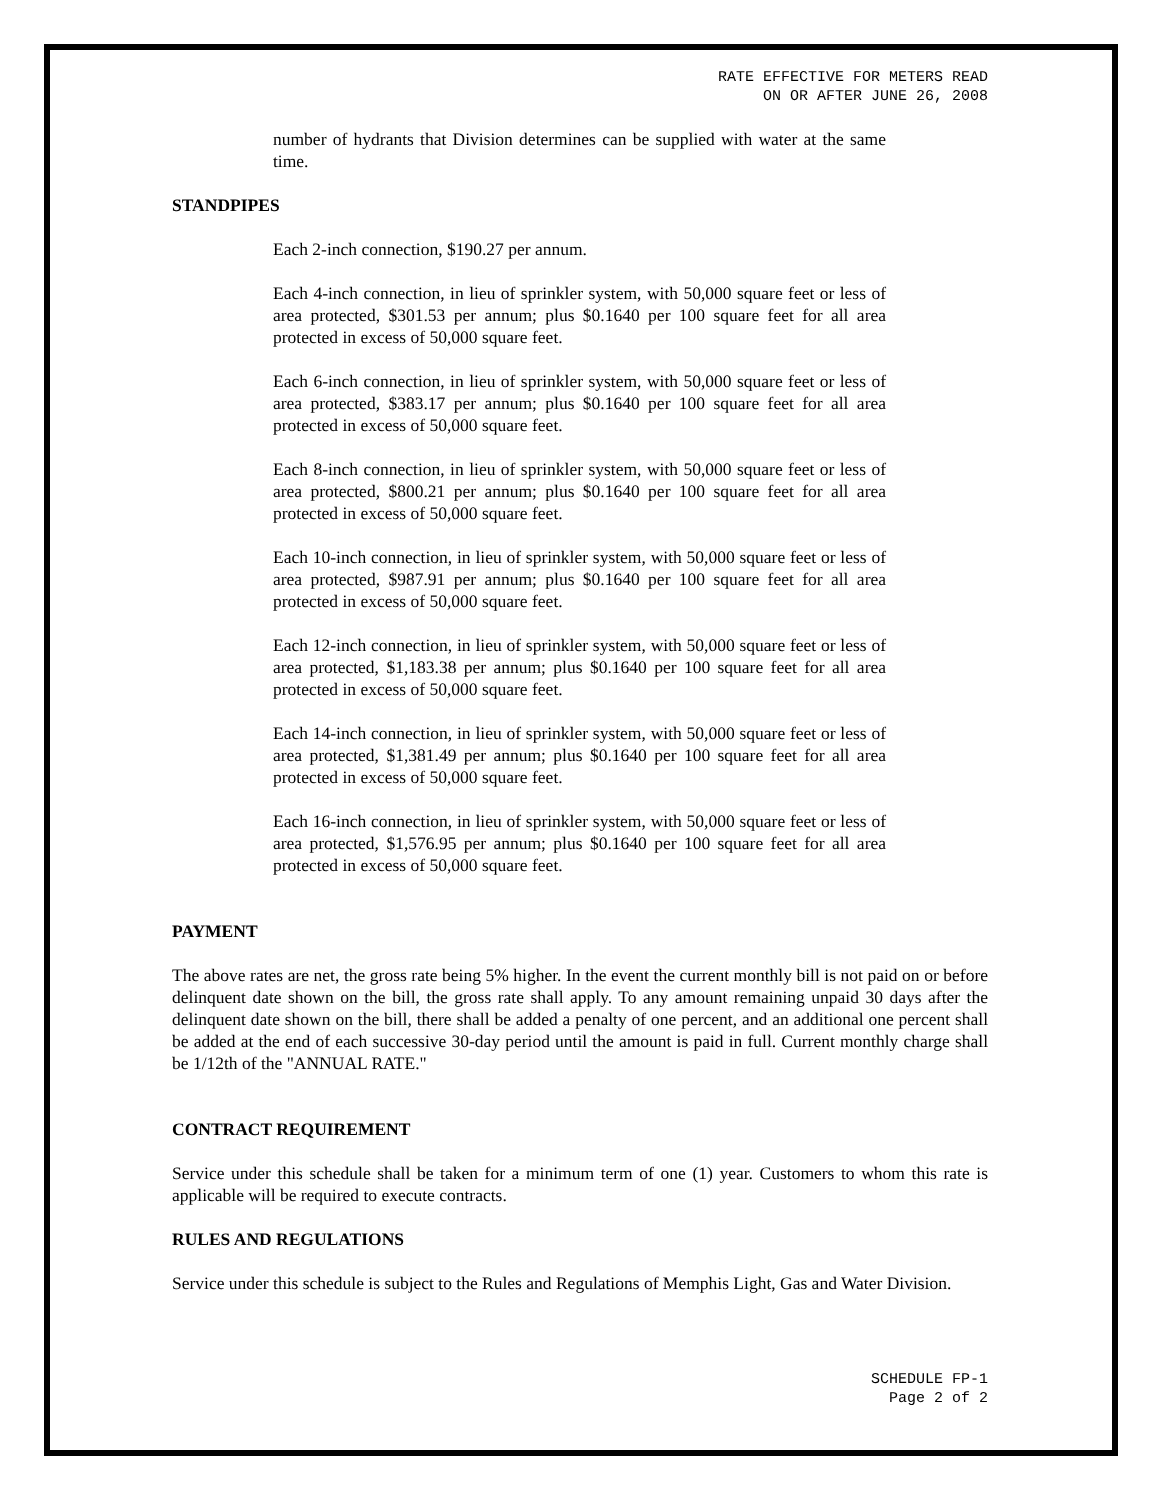RATE EFFECTIVE FOR METERS READ
ON OR AFTER JUNE 26, 2008
number of hydrants that Division determines can be supplied with water at the same time.
STANDPIPES
Each 2-inch connection, $190.27 per annum.
Each 4-inch connection, in lieu of sprinkler system, with 50,000 square feet or less of area protected, $301.53 per annum; plus $0.1640 per 100 square feet for all area protected in excess of 50,000 square feet.
Each 6-inch connection, in lieu of sprinkler system, with 50,000 square feet or less of area protected, $383.17 per annum; plus $0.1640 per 100 square feet for all area protected in excess of 50,000 square feet.
Each 8-inch connection, in lieu of sprinkler system, with 50,000 square feet or less of area protected, $800.21 per annum; plus $0.1640 per 100 square feet for all area protected in excess of 50,000 square feet.
Each 10-inch connection, in lieu of sprinkler system, with 50,000 square feet or less of area protected, $987.91 per annum; plus $0.1640 per 100 square feet for all area protected in excess of 50,000 square feet.
Each 12-inch connection, in lieu of sprinkler system, with 50,000 square feet or less of area protected, $1,183.38 per annum; plus $0.1640 per 100 square feet for all area protected in excess of 50,000 square feet.
Each 14-inch connection, in lieu of sprinkler system, with 50,000 square feet or less of area protected, $1,381.49 per annum; plus $0.1640 per 100 square feet for all area protected in excess of 50,000 square feet.
Each 16-inch connection, in lieu of sprinkler system, with 50,000 square feet or less of area protected, $1,576.95 per annum; plus $0.1640 per 100 square feet for all area protected in excess of 50,000 square feet.
PAYMENT
The above rates are net, the gross rate being 5% higher. In the event the current monthly bill is not paid on or before delinquent date shown on the bill, the gross rate shall apply. To any amount remaining unpaid 30 days after the delinquent date shown on the bill, there shall be added a penalty of one percent, and an additional one percent shall be added at the end of each successive 30-day period until the amount is paid in full. Current monthly charge shall be 1/12th of the "ANNUAL RATE."
CONTRACT REQUIREMENT
Service under this schedule shall be taken for a minimum term of one (1) year. Customers to whom this rate is applicable will be required to execute contracts.
RULES AND REGULATIONS
Service under this schedule is subject to the Rules and Regulations of Memphis Light, Gas and Water Division.
SCHEDULE FP-1
Page 2 of 2